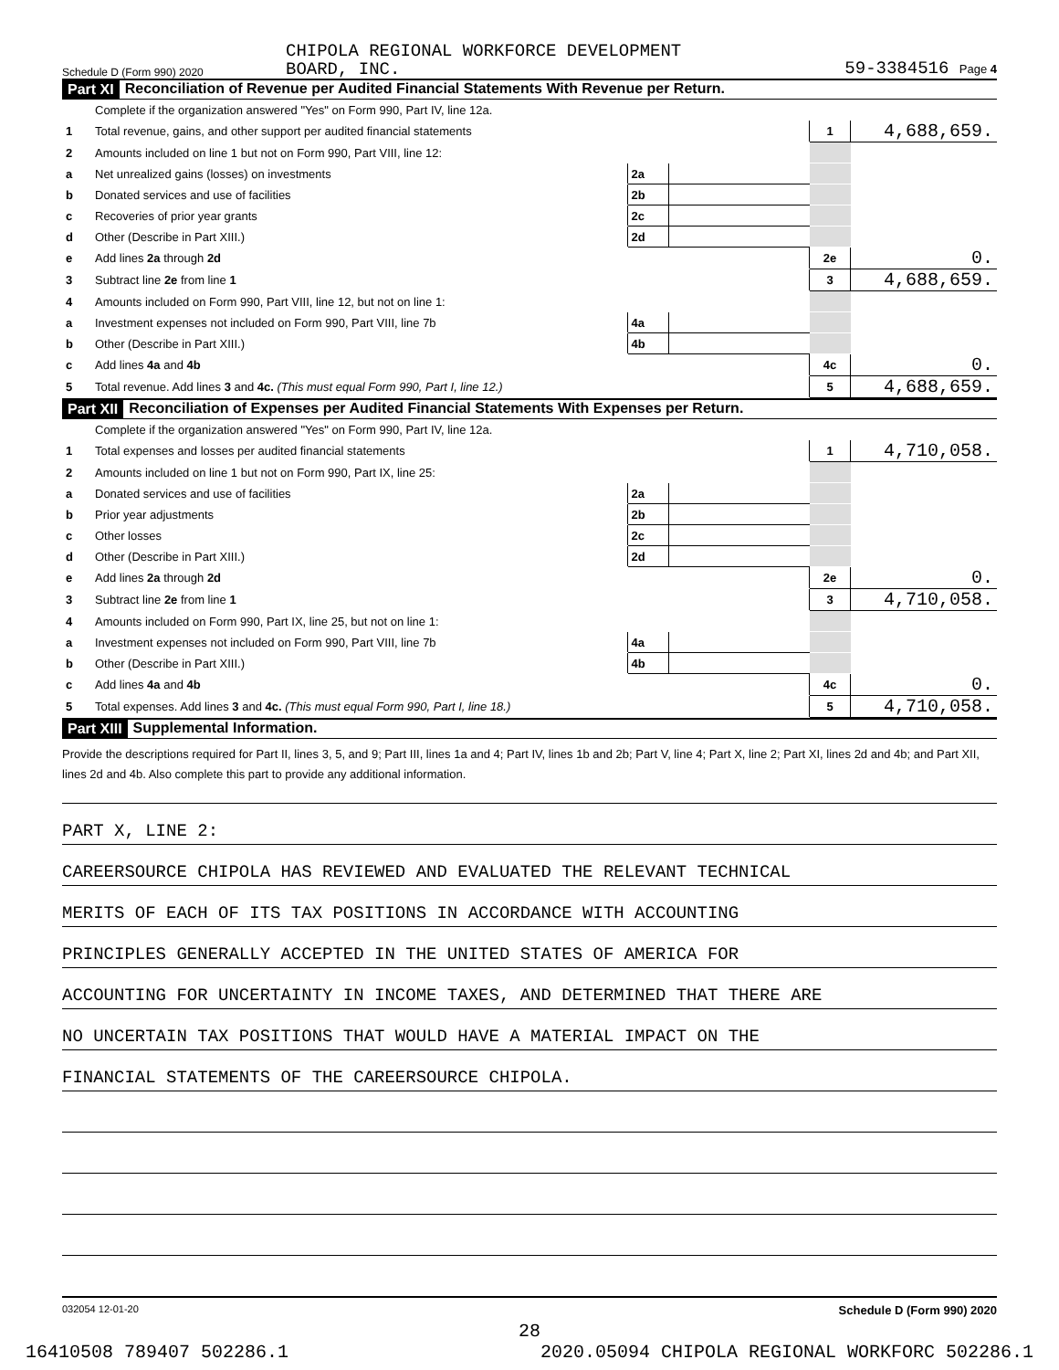Schedule D (Form 990) 2020
CHIPOLA REGIONAL WORKFORCE DEVELOPMENT
BOARD, INC.
59-3384516 Page 4
Part XI Reconciliation of Revenue per Audited Financial Statements With Revenue per Return.
| | Complete if the organization answered "Yes" on Form 990, Part IV, line 12a. | | | | |
| 1 | Total revenue, gains, and other support per audited financial statements | | | 1 | 4,688,659. |
| 2 | Amounts included on line 1 but not on Form 990, Part VIII, line 12: | | | | |
| a | Net unrealized gains (losses) on investments | 2a | | | |
| b | Donated services and use of facilities | 2b | | | |
| c | Recoveries of prior year grants | 2c | | | |
| d | Other (Describe in Part XIII.) | 2d | | | |
| e | Add lines 2a through 2d | | | 2e | 0. |
| 3 | Subtract line 2e from line 1 | | | 3 | 4,688,659. |
| 4 | Amounts included on Form 990, Part VIII, line 12, but not on line 1: | | | | |
| a | Investment expenses not included on Form 990, Part VIII, line 7b | 4a | | | |
| b | Other (Describe in Part XIII.) | 4b | | | |
| c | Add lines 4a and 4b | | | 4c | 0. |
| 5 | Total revenue. Add lines 3 and 4c. (This must equal Form 990, Part I, line 12.) | | | 5 | 4,688,659. |
Part XII Reconciliation of Expenses per Audited Financial Statements With Expenses per Return.
| | Complete if the organization answered "Yes" on Form 990, Part IV, line 12a. | | | | |
| 1 | Total expenses and losses per audited financial statements | | | 1 | 4,710,058. |
| 2 | Amounts included on line 1 but not on Form 990, Part IX, line 25: | | | | |
| a | Donated services and use of facilities | 2a | | | |
| b | Prior year adjustments | 2b | | | |
| c | Other losses | 2c | | | |
| d | Other (Describe in Part XIII.) | 2d | | | |
| e | Add lines 2a through 2d | | | 2e | 0. |
| 3 | Subtract line 2e from line 1 | | | 3 | 4,710,058. |
| 4 | Amounts included on Form 990, Part IX, line 25, but not on line 1: | | | | |
| a | Investment expenses not included on Form 990, Part VIII, line 7b | 4a | | | |
| b | Other (Describe in Part XIII.) | 4b | | | |
| c | Add lines 4a and 4b | | | 4c | 0. |
| 5 | Total expenses. Add lines 3 and 4c. (This must equal Form 990, Part I, line 18.) | | | 5 | 4,710,058. |
Part XIII Supplemental Information.
Provide the descriptions required for Part II, lines 3, 5, and 9; Part III, lines 1a and 4; Part IV, lines 1b and 2b; Part V, line 4; Part X, line 2; Part XI, lines 2d and 4b; and Part XII, lines 2d and 4b. Also complete this part to provide any additional information.
PART X, LINE 2:
CAREERSOURCE CHIPOLA HAS REVIEWED AND EVALUATED THE RELEVANT TECHNICAL
MERITS OF EACH OF ITS TAX POSITIONS IN ACCORDANCE WITH ACCOUNTING
PRINCIPLES GENERALLY ACCEPTED IN THE UNITED STATES OF AMERICA FOR
ACCOUNTING FOR UNCERTAINTY IN INCOME TAXES, AND DETERMINED THAT THERE ARE
NO UNCERTAIN TAX POSITIONS THAT WOULD HAVE A MATERIAL IMPACT ON THE
FINANCIAL STATEMENTS OF THE CAREERSOURCE CHIPOLA.
032054 12-01-20 Schedule D (Form 990) 2020
28
16410508 789407 502286.1 2020.05094 CHIPOLA REGIONAL WORKFORC 502286.1